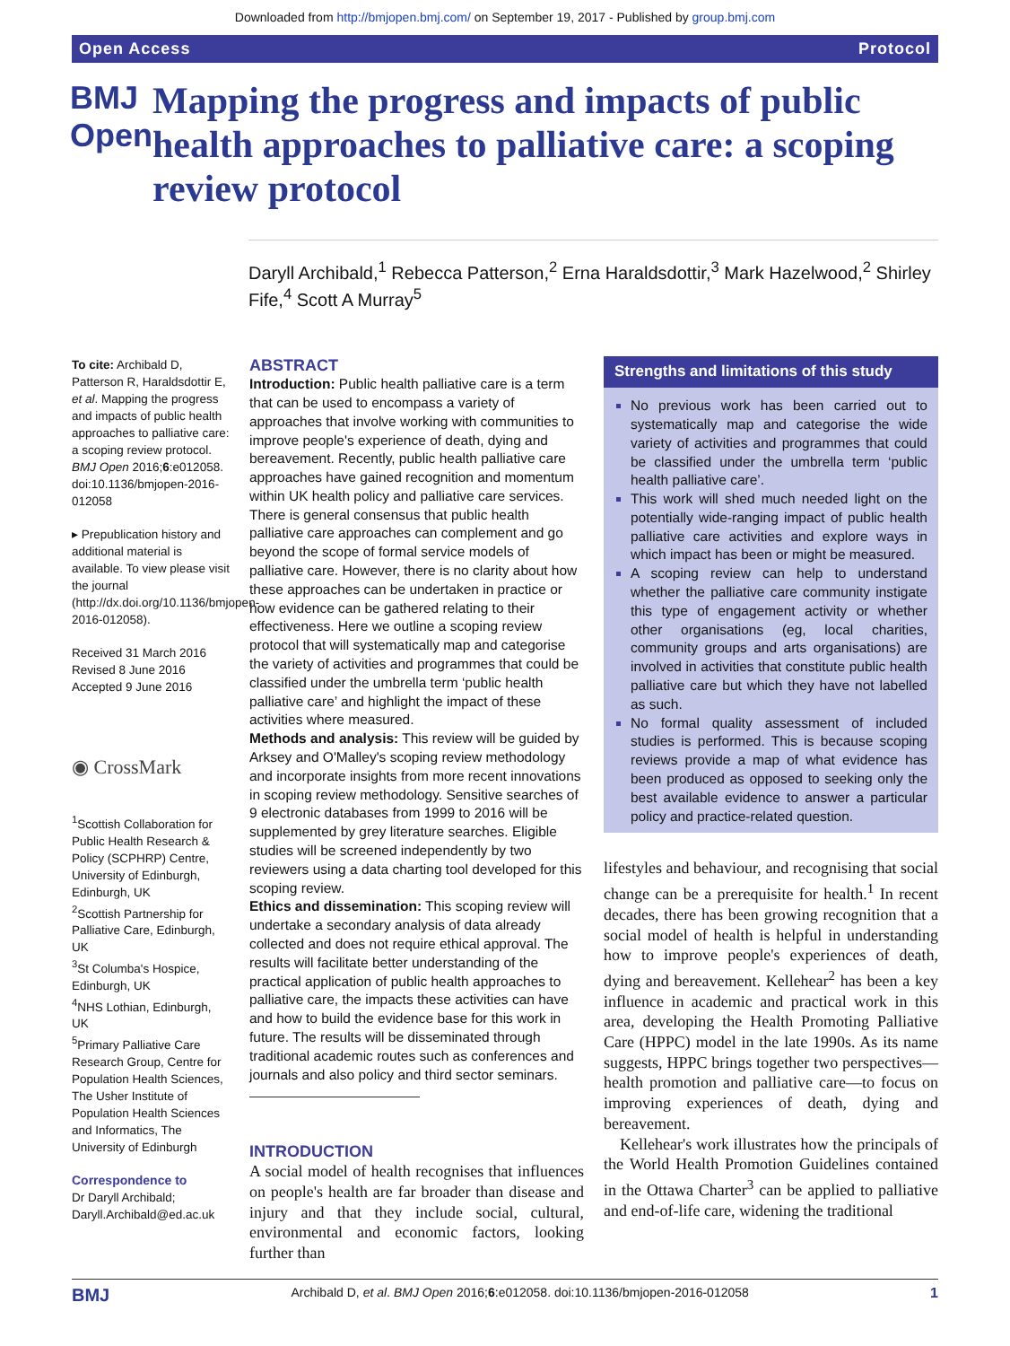Downloaded from http://bmjopen.bmj.com/ on September 19, 2017 - Published by group.bmj.com
Open Access Protocol
BMJ Open
Mapping the progress and impacts of public health approaches to palliative care: a scoping review protocol
Daryll Archibald,<sup>1</sup> Rebecca Patterson,<sup>2</sup> Erna Haraldsdottir,<sup>3</sup> Mark Hazelwood,<sup>2</sup> Shirley Fife,<sup>4</sup> Scott A Murray<sup>5</sup>
To cite: Archibald D, Patterson R, Haraldsdottir E, et al. Mapping the progress and impacts of public health approaches to palliative care: a scoping review protocol. BMJ Open 2016;6:e012058. doi:10.1136/bmjopen-2016-012058
▸ Prepublication history and additional material is available. To view please visit the journal (http://dx.doi.org/10.1136/bmjopen-2016-012058).
Received 31 March 2016
Revised 8 June 2016
Accepted 9 June 2016
◉ CrossMark
<sup>1</sup> Scottish Collaboration for Public Health Research & Policy (SCPHRP) Centre, University of Edinburgh, Edinburgh, UK
<sup>2</sup> Scottish Partnership for Palliative Care, Edinburgh, UK
<sup>3</sup> St Columba's Hospice, Edinburgh, UK
<sup>4</sup> NHS Lothian, Edinburgh, UK
<sup>5</sup> Primary Palliative Care Research Group, Centre for Population Health Sciences, The Usher Institute of Population Health Sciences and Informatics, The University of Edinburgh
Correspondence to
Dr Daryll Archibald; Daryll.Archibald@ed.ac.uk
ABSTRACT
Introduction: Public health palliative care is a term that can be used to encompass a variety of approaches that involve working with communities to improve people's experience of death, dying and bereavement. Recently, public health palliative care approaches have gained recognition and momentum within UK health policy and palliative care services. There is general consensus that public health palliative care approaches can complement and go beyond the scope of formal service models of palliative care. However, there is no clarity about how these approaches can be undertaken in practice or how evidence can be gathered relating to their effectiveness. Here we outline a scoping review protocol that will systematically map and categorise the variety of activities and programmes that could be classified under the umbrella term ‘public health palliative care’ and highlight the impact of these activities where measured.
Methods and analysis: This review will be guided by Arksey and O'Malley's scoping review methodology and incorporate insights from more recent innovations in scoping review methodology. Sensitive searches of 9 electronic databases from 1999 to 2016 will be supplemented by grey literature searches. Eligible studies will be screened independently by two reviewers using a data charting tool developed for this scoping review.
Ethics and dissemination: This scoping review will undertake a secondary analysis of data already collected and does not require ethical approval. The results will facilitate better understanding of the practical application of public health approaches to palliative care, the impacts these activities can have and how to build the evidence base for this work in future. The results will be disseminated through traditional academic routes such as conferences and journals and also policy and third sector seminars.
INTRODUCTION
A social model of health recognises that influences on people's health are far broader than disease and injury and that they include social, cultural, environmental and economic factors, looking further than
Strengths and limitations of this study
No previous work has been carried out to systematically map and categorise the wide variety of activities and programmes that could be classified under the umbrella term ‘public health palliative care’.
This work will shed much needed light on the potentially wide-ranging impact of public health palliative care activities and explore ways in which impact has been or might be measured.
A scoping review can help to understand whether the palliative care community instigate this type of engagement activity or whether other organisations (eg, local charities, community groups and arts organisations) are involved in activities that constitute public health palliative care but which they have not labelled as such.
No formal quality assessment of included studies is performed. This is because scoping reviews provide a map of what evidence has been produced as opposed to seeking only the best available evidence to answer a particular policy and practice-related question.
lifestyles and behaviour, and recognising that social change can be a prerequisite for health.<sup>1</sup> In recent decades, there has been growing recognition that a social model of health is helpful in understanding how to improve people's experiences of death, dying and bereavement. Kellehear<sup>2</sup> has been a key influence in academic and practical work in this area, developing the Health Promoting Palliative Care (HPPC) model in the late 1990s. As its name suggests, HPPC brings together two perspectives—health promotion and palliative care—to focus on improving experiences of death, dying and bereavement.
Kellehear's work illustrates how the principals of the World Health Promotion Guidelines contained in the Ottawa Charter<sup>3</sup> can be applied to palliative and end-of-life care, widening the traditional
BMJ Archibald D, et al. BMJ Open 2016;6:e012058. doi:10.1136/bmjopen-2016-012058 1